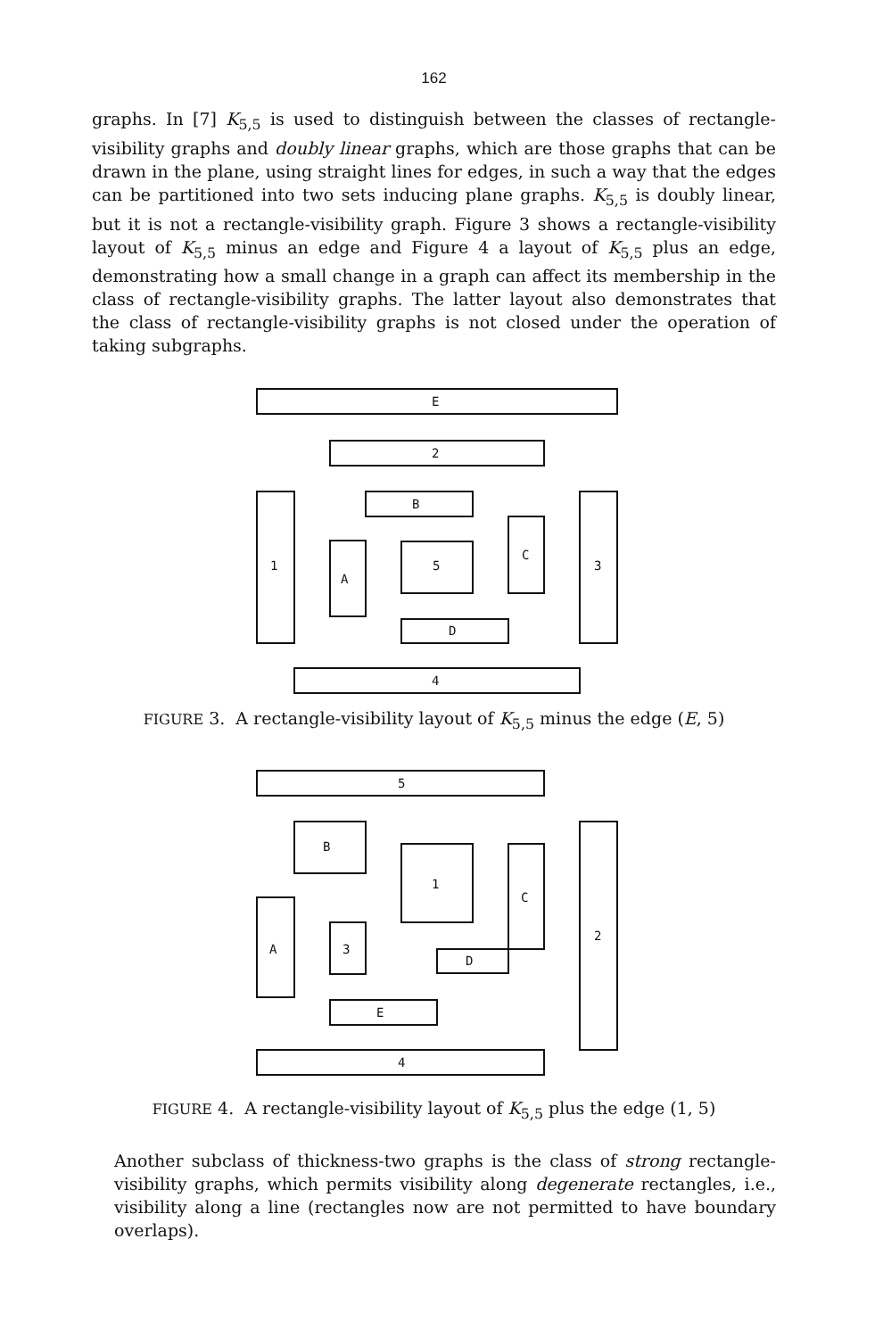162
graphs. In [7] K<sub>5,5</sub> is used to distinguish between the classes of rectangle-visibility graphs and doubly linear graphs, which are those graphs that can be drawn in the plane, using straight lines for edges, in such a way that the edges can be partitioned into two sets inducing plane graphs. K<sub>5,5</sub> is doubly linear, but it is not a rectangle-visibility graph. Figure 3 shows a rectangle-visibility layout of K<sub>5,5</sub> minus an edge and Figure 4 a layout of K<sub>5,5</sub> plus an edge, demonstrating how a small change in a graph can affect its membership in the class of rectangle-visibility graphs. The latter layout also demonstrates that the class of rectangle-visibility graphs is not closed under the operation of taking subgraphs.
E
2
B
1
3
A
5
C
D
4
FIGURE 3. A rectangle-visibility layout of K<sub>5,5</sub> minus the edge (E, 5)
5
B
1
C
2
A
3
D
E
4
FIGURE 4. A rectangle-visibility layout of K<sub>5,5</sub> plus the edge (1, 5)
Another subclass of thickness-two graphs is the class of strong rectangle-visibility graphs, which permits visibility along degenerate rectangles, i.e., visibility along a line (rectangles now are not permitted to have boundary overlaps).